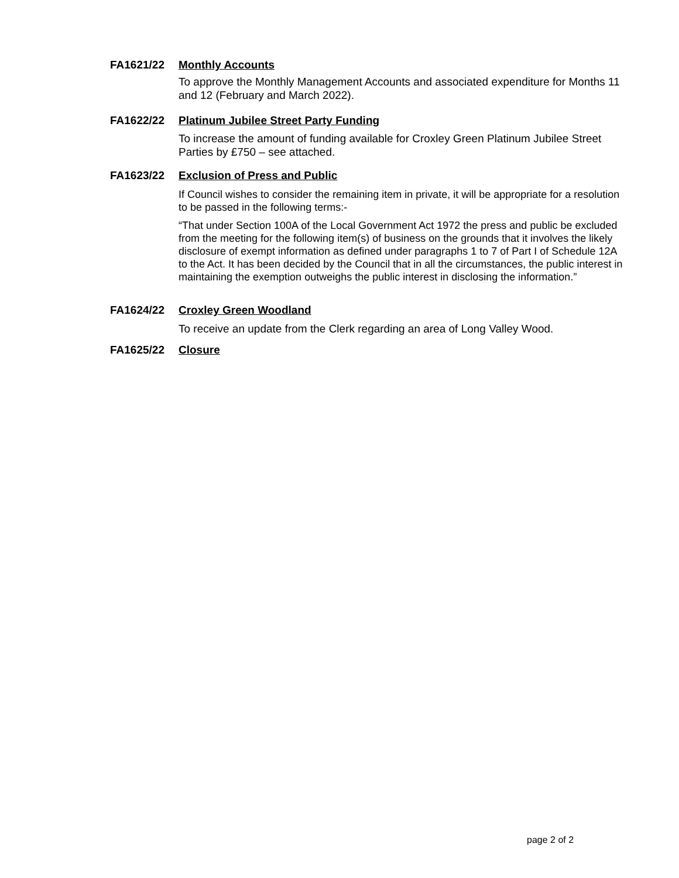FA1621/22 Monthly Accounts
To approve the Monthly Management Accounts and associated expenditure for Months 11 and 12 (February and March 2022).
FA1622/22 Platinum Jubilee Street Party Funding
To increase the amount of funding available for Croxley Green Platinum Jubilee Street Parties by £750 – see attached.
FA1623/22 Exclusion of Press and Public
If Council wishes to consider the remaining item in private, it will be appropriate for a resolution to be passed in the following terms:-
“That under Section 100A of the Local Government Act 1972 the press and public be excluded from the meeting for the following item(s) of business on the grounds that it involves the likely disclosure of exempt information as defined under paragraphs 1 to 7 of Part I of Schedule 12A to the Act. It has been decided by the Council that in all the circumstances, the public interest in maintaining the exemption outweighs the public interest in disclosing the information.”
FA1624/22 Croxley Green Woodland
To receive an update from the Clerk regarding an area of Long Valley Wood.
FA1625/22 Closure
page 2 of 2